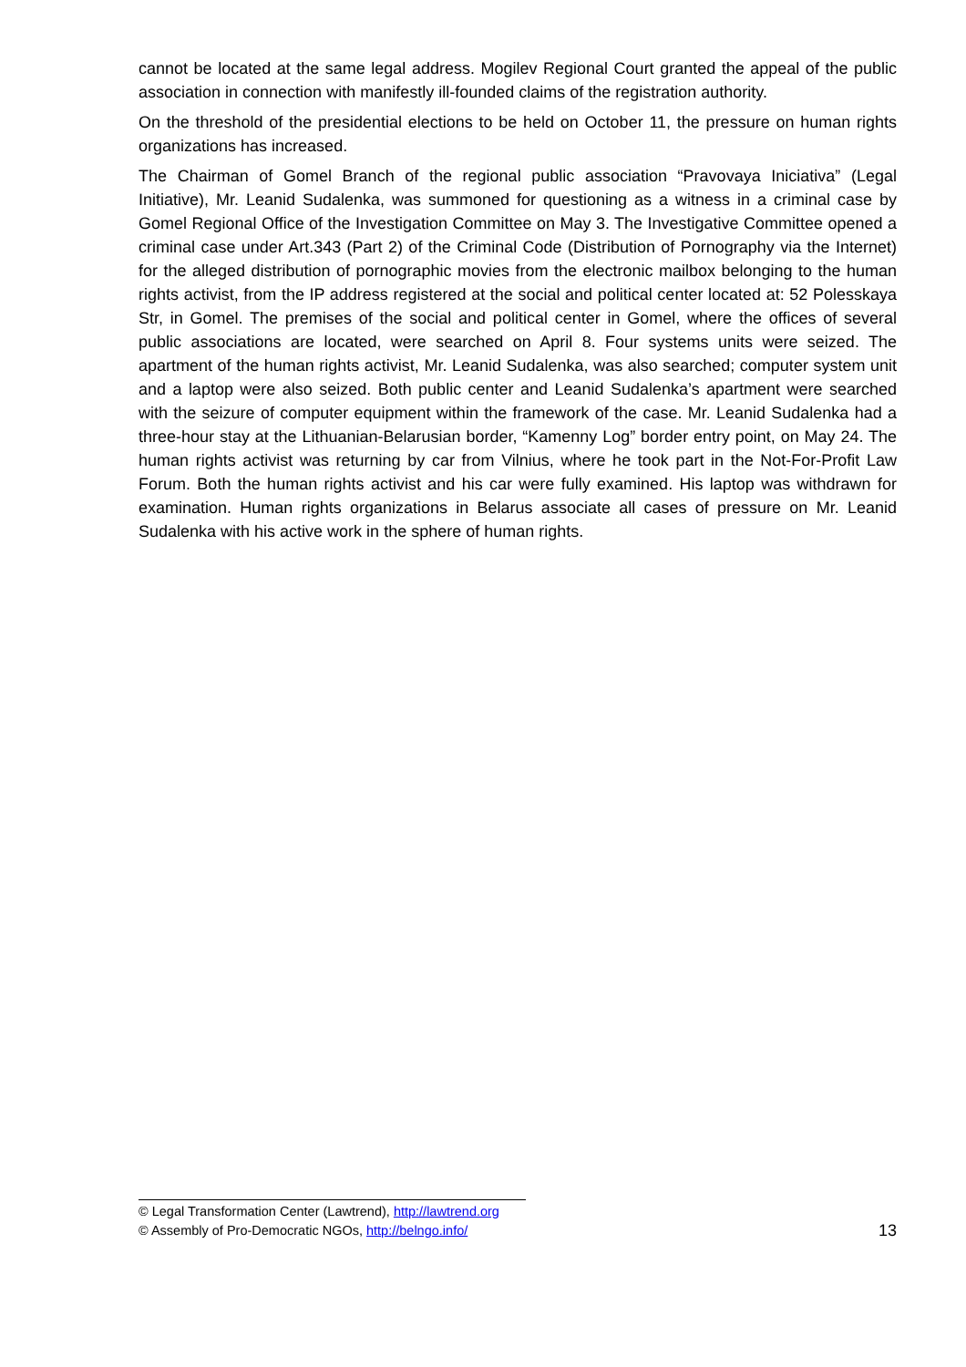cannot be located at the same legal address. Mogilev Regional Court granted the appeal of the public association in connection with manifestly ill-founded claims of the registration authority.
On the threshold of the presidential elections to be held on October 11, the pressure on human rights organizations has increased.
The Chairman of Gomel Branch of the regional public association “Pravovaya Iniciativa” (Legal Initiative), Mr. Leanid Sudalenka, was summoned for questioning as a witness in a criminal case by Gomel Regional Office of the Investigation Committee on May 3. The Investigative Committee opened a criminal case under Art.343 (Part 2) of the Criminal Code (Distribution of Pornography via the Internet) for the alleged distribution of pornographic movies from the electronic mailbox belonging to the human rights activist, from the IP address registered at the social and political center located at: 52 Polesskaya Str, in Gomel. The premises of the social and political center in Gomel, where the offices of several public associations are located, were searched on April 8. Four systems units were seized. The apartment of the human rights activist, Mr. Leanid Sudalenka, was also searched; computer system unit and a laptop were also seized. Both public center and Leanid Sudalenka’s apartment were searched with the seizure of computer equipment within the framework of the case. Mr. Leanid Sudalenka had a three-hour stay at the Lithuanian-Belarusian border, “Kamenny Log” border entry point, on May 24. The human rights activist was returning by car from Vilnius, where he took part in the Not-For-Profit Law Forum. Both the human rights activist and his car were fully examined. His laptop was withdrawn for examination. Human rights organizations in Belarus associate all cases of pressure on Mr. Leanid Sudalenka with his active work in the sphere of human rights.
© Legal Transformation Center (Lawtrend), http://lawtrend.org
© Assembly of Pro-Democratic NGOs, http://belngo.info/ 13